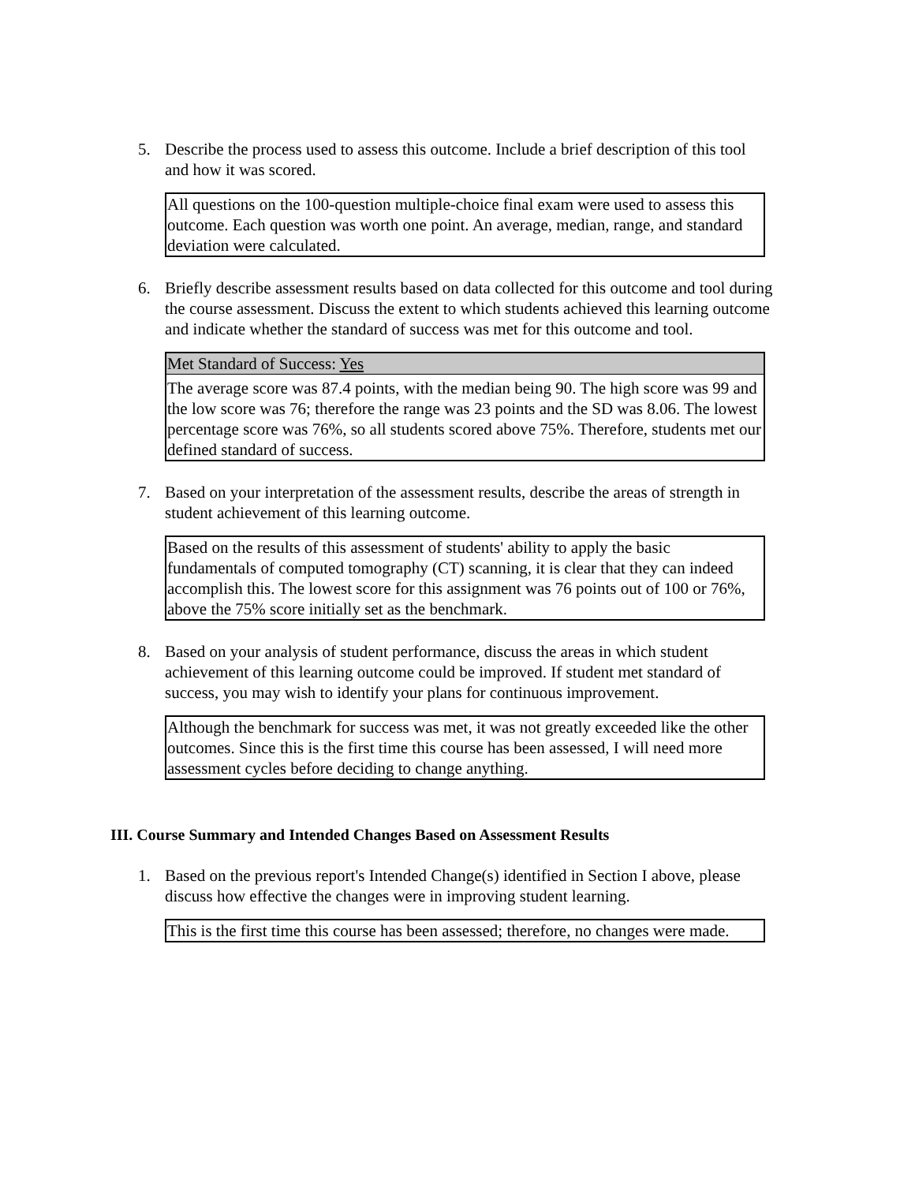5. Describe the process used to assess this outcome. Include a brief description of this tool and how it was scored.
All questions on the 100-question multiple-choice final exam were used to assess this outcome. Each question was worth one point. An average, median, range, and standard deviation were calculated.
6. Briefly describe assessment results based on data collected for this outcome and tool during the course assessment. Discuss the extent to which students achieved this learning outcome and indicate whether the standard of success was met for this outcome and tool.
Met Standard of Success: Yes
The average score was 87.4 points, with the median being 90. The high score was 99 and the low score was 76; therefore the range was 23 points and the SD was 8.06. The lowest percentage score was 76%, so all students scored above 75%. Therefore, students met our defined standard of success.
7. Based on your interpretation of the assessment results, describe the areas of strength in student achievement of this learning outcome.
Based on the results of this assessment of students' ability to apply the basic fundamentals of computed tomography (CT) scanning, it is clear that they can indeed accomplish this. The lowest score for this assignment was 76 points out of 100 or 76%, above the 75% score initially set as the benchmark.
8. Based on your analysis of student performance, discuss the areas in which student achievement of this learning outcome could be improved. If student met standard of success, you may wish to identify your plans for continuous improvement.
Although the benchmark for success was met, it was not greatly exceeded like the other outcomes. Since this is the first time this course has been assessed, I will need more assessment cycles before deciding to change anything.
III. Course Summary and Intended Changes Based on Assessment Results
1. Based on the previous report's Intended Change(s) identified in Section I above, please discuss how effective the changes were in improving student learning.
This is the first time this course has been assessed; therefore, no changes were made.